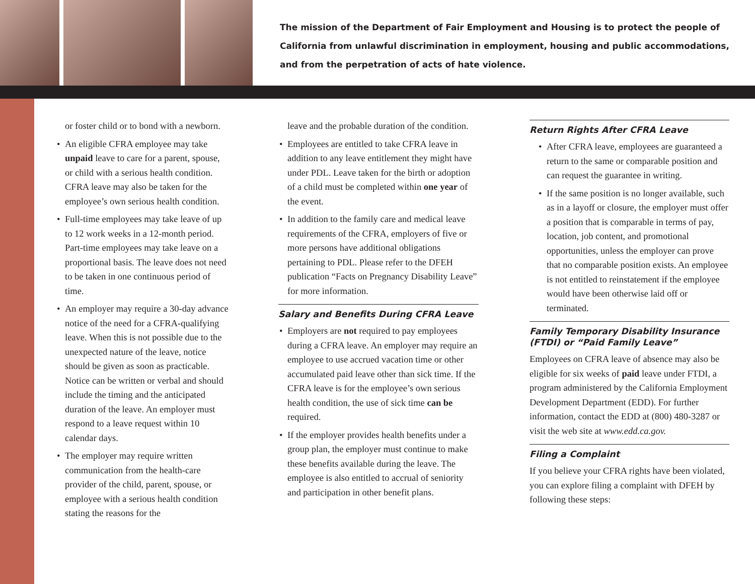The mission of the Department of Fair Employment and Housing is to protect the people of California from unlawful discrimination in employment, housing and public accommodations, and from the perpetration of acts of hate violence.
or foster child or to bond with a newborn.
• An eligible CFRA employee may take unpaid leave to care for a parent, spouse, or child with a serious health condition. CFRA leave may also be taken for the employee’s own serious health condition.
• Full-time employees may take leave of up to 12 work weeks in a 12-month period. Part-time employees may take leave on a proportional basis. The leave does not need to be taken in one continuous period of time.
• An employer may require a 30-day advance notice of the need for a CFRA-qualifying leave. When this is not possible due to the unexpected nature of the leave, notice should be given as soon as practicable. Notice can be written or verbal and should include the timing and the anticipated duration of the leave. An employer must respond to a leave request within 10 calendar days.
• The employer may require written communication from the health-care provider of the child, parent, spouse, or employee with a serious health condition stating the reasons for the
leave and the probable duration of the condition.
• Employees are entitled to take CFRA leave in addition to any leave entitlement they might have under PDL. Leave taken for the birth or adoption of a child must be completed within one year of the event.
• In addition to the family care and medical leave requirements of the CFRA, employers of five or more persons have additional obligations pertaining to PDL. Please refer to the DFEH publication “Facts on Pregnancy Disability Leave” for more information.
Salary and Benefits During CFRA Leave
• Employers are not required to pay employees during a CFRA leave. An employer may require an employee to use accrued vacation time or other accumulated paid leave other than sick time. If the CFRA leave is for the employee’s own serious health condition, the use of sick time can be required.
• If the employer provides health benefits under a group plan, the employer must continue to make these benefits available during the leave. The employee is also entitled to accrual of seniority and participation in other benefit plans.
Return Rights After CFRA Leave
• After CFRA leave, employees are guaranteed a return to the same or comparable position and can request the guarantee in writing.
• If the same position is no longer available, such as in a layoff or closure, the employer must offer a position that is comparable in terms of pay, location, job content, and promotional opportunities, unless the employer can prove that no comparable position exists. An employee is not entitled to reinstatement if the employee would have been otherwise laid off or terminated.
Family Temporary Disability Insurance (FTDI) or “Paid Family Leave”
Employees on CFRA leave of absence may also be eligible for six weeks of paid leave under FTDI, a program administered by the California Employment Development Department (EDD). For further information, contact the EDD at (800) 480-3287 or visit the web site at www.edd.ca.gov.
Filing a Complaint
If you believe your CFRA rights have been violated, you can explore filing a complaint with DFEH by following these steps: